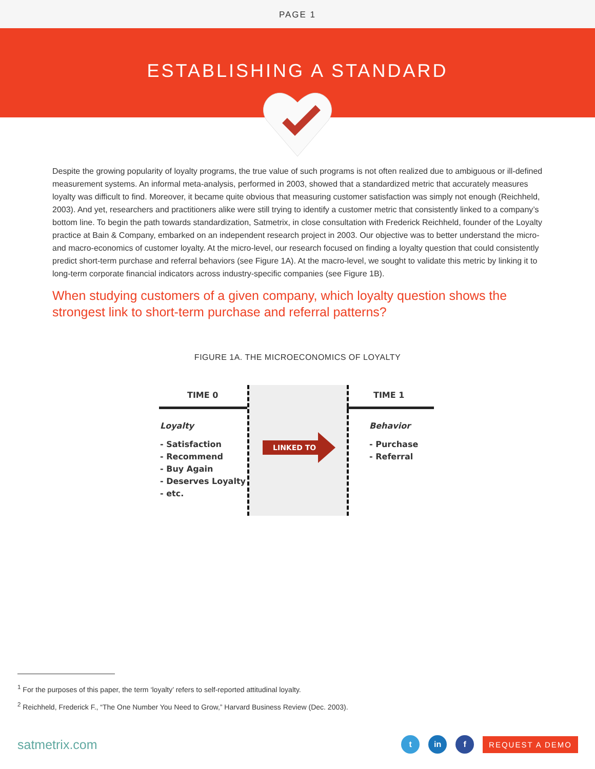PAGE 1
ESTABLISHING A STANDARD
Despite the growing popularity of loyalty programs, the true value of such programs is not often realized due to ambiguous or ill-defined measurement systems. An informal meta-analysis, performed in 2003, showed that a standardized metric that accurately measures loyalty was difficult to find. Moreover, it became quite obvious that measuring customer satisfaction was simply not enough (Reichheld, 2003). And yet, researchers and practitioners alike were still trying to identify a customer metric that consistently linked to a company’s bottom line. To begin the path towards standardization, Satmetrix, in close consultation with Frederick Reichheld, founder of the Loyalty practice at Bain & Company, embarked on an independent research project in 2003. Our objective was to better understand the micro- and macro-economics of customer loyalty. At the micro-level, our research focused on finding a loyalty question that could consistently predict short-term purchase and referral behaviors (see Figure 1A). At the macro-level, we sought to validate this metric by linking it to long-term corporate financial indicators across industry-specific companies (see Figure 1B).
When studying customers of a given company, which loyalty question shows the strongest link to short-term purchase and referral patterns?
FIGURE 1A. THE MICROECONOMICS OF LOYALTY
TIME 0 TIME 1
Loyalty
- Satisfaction
- Recommend
- Buy Again
- Deserves Loyalty
- etc.
LINKED TO
Behavior
- Purchase
- Referral
<sup>1</sup> For the purposes of this paper, the term ‘loyalty’ refers to self-reported attitudinal loyalty.
<sup>2</sup> Reichheld, Frederick F., “The One Number You Need to Grow,” Harvard Business Review (Dec. 2003).
satmetrix.com
t in f
REQUEST A DEMO